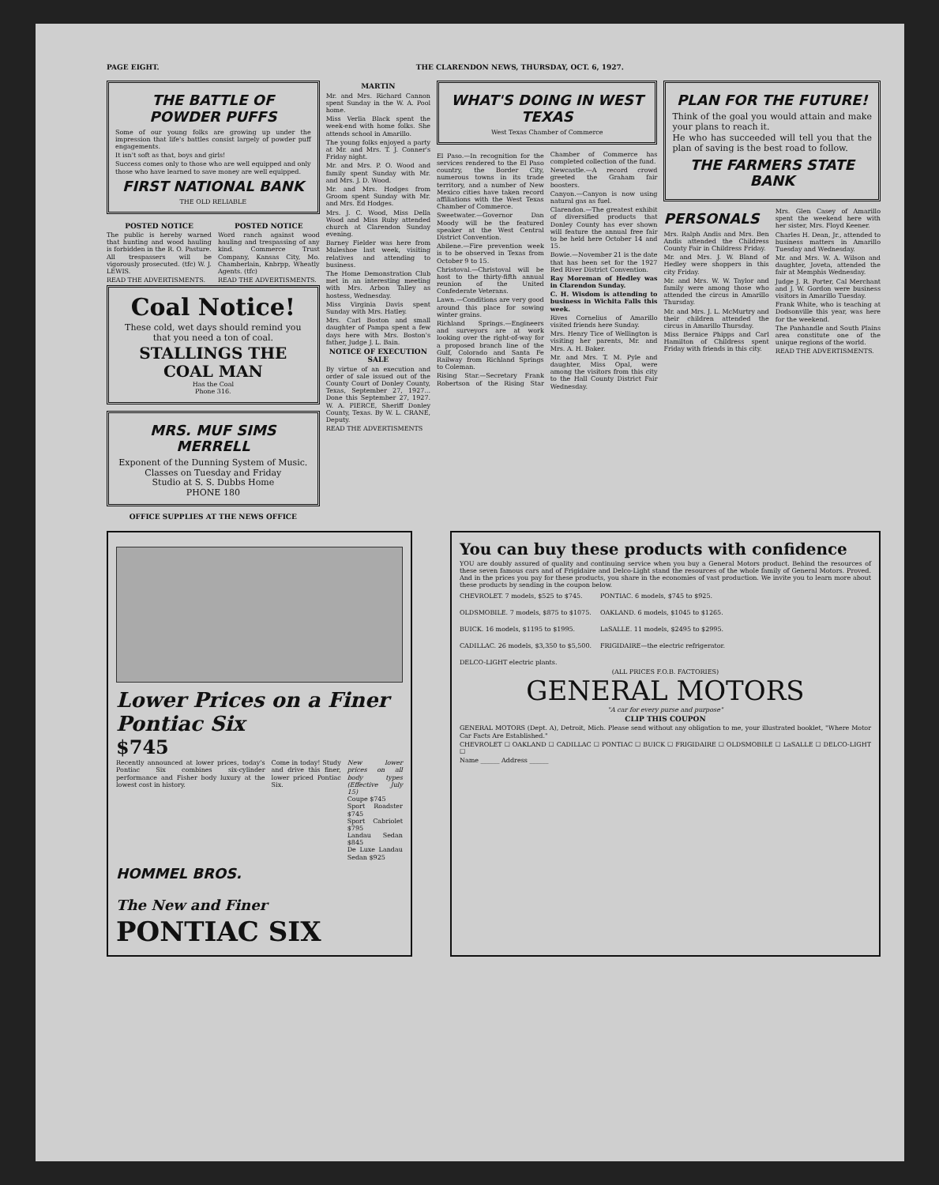PAGE EIGHT. THE CLARENDON NEWS, THURSDAY, OCT. 6, 1927.
THE BATTLE OF POWDER PUFFS
Some of our young folks are growing up under the impression that life's battles consist largely of powder puff engagements.
It isn't soft as that, boys and girls!
Success comes only to those who are well equipped and only those who have learned to save money are well equipped.
FIRST NATIONAL BANK
THE OLD RELIABLE
POSTED NOTICE
The public is hereby warned that hunting and wood hauling is forbidden in the R. O. Pasture. All trespassers will be vigorously prosecuted. (tfc) W. J. LEWIS.
READ THE ADVERTISMENTS.
POSTED NOTICE
Word ranch against wood hauling and trespassing of any kind. Commerce Trust Company, Kansas City, Mo. Chamberlain, Knbrpp, Wheatly Agents. (tfc)
READ THE ADVERTISMENTS.
Coal Notice!
These cold, wet days should remind you that you need a ton of coal.
STALLINGS THE COAL MAN
Has the Coal
Phone 316.
MRS. MUF SIMS MERRELL
Exponent of the Dunning System of Music.
Classes on Tuesday and Friday
Studio at S. S. Dubbs Home
PHONE 180
OFFICE SUPPLIES AT THE NEWS OFFICE
MARTIN
Mr. and Mrs. Richard Cannon spent Sunday in the W. A. Pool home.
Miss Verlia Black spent the week-end with home folks. She attends school in Amarillo.
The young folks enjoyed a party at Mr. and Mrs. T. J. Conner's Friday night.
Mr. and Mrs. P. O. Wood and family spent Sunday with Mr. and Mrs. J. D. Wood.
Mr. and Mrs. Hodges from Groom spent Sunday with Mr. and Mrs. Ed Hodges.
Mrs. J. C. Wood, Miss Della Wood and Miss Ruby attended church at Clarendon Sunday evening.
Barney Fielder was here from Muleshoe last week, visiting relatives and attending to business.
The Home Demonstration Club met in an interesting meeting with Mrs. Arbon Talley as hostess, Wednesday.
Miss Virginia Davis spent Sunday with Mrs. Hatley.
Mrs. Carl Boston and small daughter of Pampa spent a few days here with Mrs. Boston's father, Judge J. L. Bain.
NOTICE OF EXECUTION SALE
By virtue of an execution and order of sale issued out of the County Court of Donley County, Texas, September 27, 1927... Done this September 27, 1927. W. A. PIERCE, Sheriff Donley County, Texas. By W. L. CRANE, Deputy.
READ THE ADVERTISMENTS
WHAT'S DOING IN WEST TEXAS
West Texas Chamber of Commerce
El Paso.—In recognition for the services rendered to the El Paso country, the Border City, numerous towns in its trade territory, and a number of New Mexico cities have taken record affiliations with the West Texas Chamber of Commerce.
Sweetwater.—Governor Dan Moody will be the featured speaker at the West Central District Convention.
Abilene.—Fire prevention week is to be observed in Texas from October 9 to 15.
Christoval.—Christoval will be host to the thirty-fifth annual reunion of the United Confederate Veterans.
Lawn.—Conditions are very good around this place for sowing winter grains.
Richland Springs.—Engineers and surveyors are at work looking over the right-of-way for a proposed branch line of the Gulf, Colorado and Santa Fe Railway from Richland Springs to Coleman.
Rising Star.—Secretary Frank Robertson of the Rising Star Chamber of Commerce has completed collection of the fund.
Newcastle.—A record crowd greeted the Graham fair boosters.
Canyon.—Canyon is now using natural gas as fuel.
Clarendon.—The greatest exhibit of diversified products that Donley County has ever shown will feature the annual free fair to be held here October 14 and 15.
Bowie.—November 21 is the date that has been set for the 1927 Red River District Convention.
Ray Moreman of Hedley was in Clarendon Sunday.
C. H. Wisdom is attending to business in Wichita Falls this week.
Rives Cornelius of Amarillo visited friends here Sunday.
Mrs. Henry Tice of Wellington is visiting her parents, Mr. and Mrs. A. H. Baker.
Mr. and Mrs. T. M. Pyle and daughter, Miss Opal, were among the visitors from this city to the Hall County District Fair Wednesday.
PLAN FOR THE FUTURE!
Think of the goal you would attain and make your plans to reach it.
He who has succeeded will tell you that the plan of saving is the best road to follow.
THE FARMERS STATE BANK
PERSONALS
Mrs. Ralph Andis and Mrs. Ben Andis attended the Childress County Fair in Childress Friday.
Mr. and Mrs. J. W. Bland of Hedley were shoppers in this city Friday.
Mr. and Mrs. W. W. Taylor and family were among those who attended the circus in Amarillo Thursday.
Mr. and Mrs. J. L. McMurtry and their children attended the circus in Amarillo Thursday.
Miss Bernice Phipps and Carl Hamilton of Childress spent Friday with friends in this city.
Mrs. Glen Casey of Amarillo spent the weekend here with her sister, Mrs. Floyd Keener.
Charles H. Dean, Jr., attended to business matters in Amarillo Tuesday and Wednesday.
Mr. and Mrs. W. A. Wilson and daughter, Joveta, attended the fair at Memphis Wednesday.
Judge J. R. Porter, Cal Merchant and J. W. Gordon were business visitors in Amarillo Tuesday.
Frank White, who is teaching at Dodsonville this year, was here for the weekend.
The Panhandle and South Plains area constitute one of the unique regions of the world.
READ THE ADVERTISMENTS.
Lower Prices on a Finer Pontiac Six
$745
Recently announced at lower prices, today's Pontiac Six combines six-cylinder performance and Fisher body luxury at the lowest cost in history.
Come in today! Study and drive this finer, lower priced Pontiac Six.
New lower prices on all body types (Effective July 15)
Coupe $745
Sport Roadster $745
Sport Cabriolet $795
Landau Sedan $845
De Luxe Landau Sedan $925
HOMMEL BROS.
The New and Finer
PONTIAC SIX
You can buy these products with confidence
YOU are doubly assured of quality and continuing service when you buy a General Motors product. Behind the resources of these seven famous cars and of Frigidaire and Delco-Light stand the resources of the whole family of General Motors. Proved. And in the prices you pay for these products, you share in the economies of vast production. We invite you to learn more about these products by sending in the coupon below.
CHEVROLET. 7 models, $525 to $745.
PONTIAC. 6 models, $745 to $925.
OLDSMOBILE. 7 models, $875 to $1075.
OAKLAND. 6 models, $1045 to $1265.
BUICK. 16 models, $1195 to $1995.
LaSALLE. 11 models, $2495 to $2995.
CADILLAC. 26 models, $3,350 to $5,500.
FRIGIDAIRE—the electric refrigerator.
DELCO-LIGHT electric plants.
(ALL PRICES F.O.B. FACTORIES)
GENERAL MOTORS
"A car for every purse and purpose"
CLIP THIS COUPON
GENERAL MOTORS (Dept. A), Detroit, Mich. Please send without any obligation to me, your illustrated booklet, "Where Motor Car Facts Are Established."
CHEVROLET ☐ OAKLAND ☐ CADILLAC ☐ PONTIAC ☐ BUICK ☐ FRIGIDAIRE ☐ OLDSMOBILE ☐ LaSALLE ☐ DELCO-LIGHT ☐
Name ______ Address ______